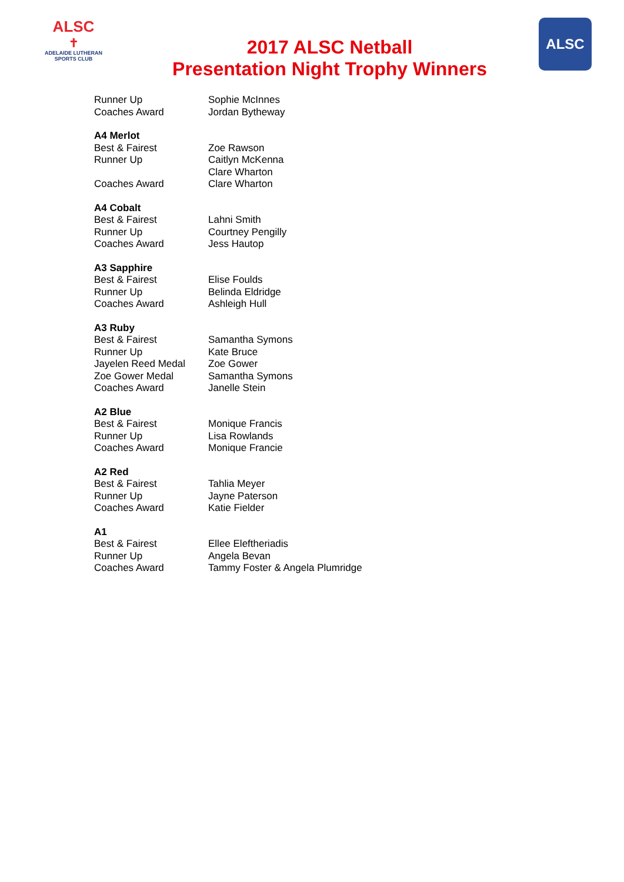ALSC
✝
ADELAIDE LUTHERAN
SPORTS CLUB
2017 ALSC Netball
Presentation Night Trophy Winners
ALSC
| Runner Up | Sophie McInnes |
| Coaches Award | Jordan Bytheway |
| A4 Merlot | |
| Best & Fairest | Zoe Rawson |
| Runner Up | Caitlyn McKenna Clare Wharton |
| Coaches Award | Clare Wharton |
| A4 Cobalt | |
| Best & Fairest | Lahni Smith |
| Runner Up | Courtney Pengilly |
| Coaches Award | Jess Hautop |
| A3 Sapphire | |
| Best & Fairest | Elise Foulds |
| Runner Up | Belinda Eldridge |
| Coaches Award | Ashleigh Hull |
| A3 Ruby | |
| Best & Fairest | Samantha Symons |
| Runner Up | Kate Bruce |
| Jayelen Reed Medal | Zoe Gower |
| Zoe Gower Medal | Samantha Symons |
| Coaches Award | Janelle Stein |
| A2 Blue | |
| Best & Fairest | Monique Francis |
| Runner Up | Lisa Rowlands |
| Coaches Award | Monique Francie |
| A2 Red | |
| Best & Fairest | Tahlia Meyer |
| Runner Up | Jayne Paterson |
| Coaches Award | Katie Fielder |
| A1 | |
| Best & Fairest | Ellee Eleftheriadis |
| Runner Up | Angela Bevan |
| Coaches Award | Tammy Foster & Angela Plumridge |